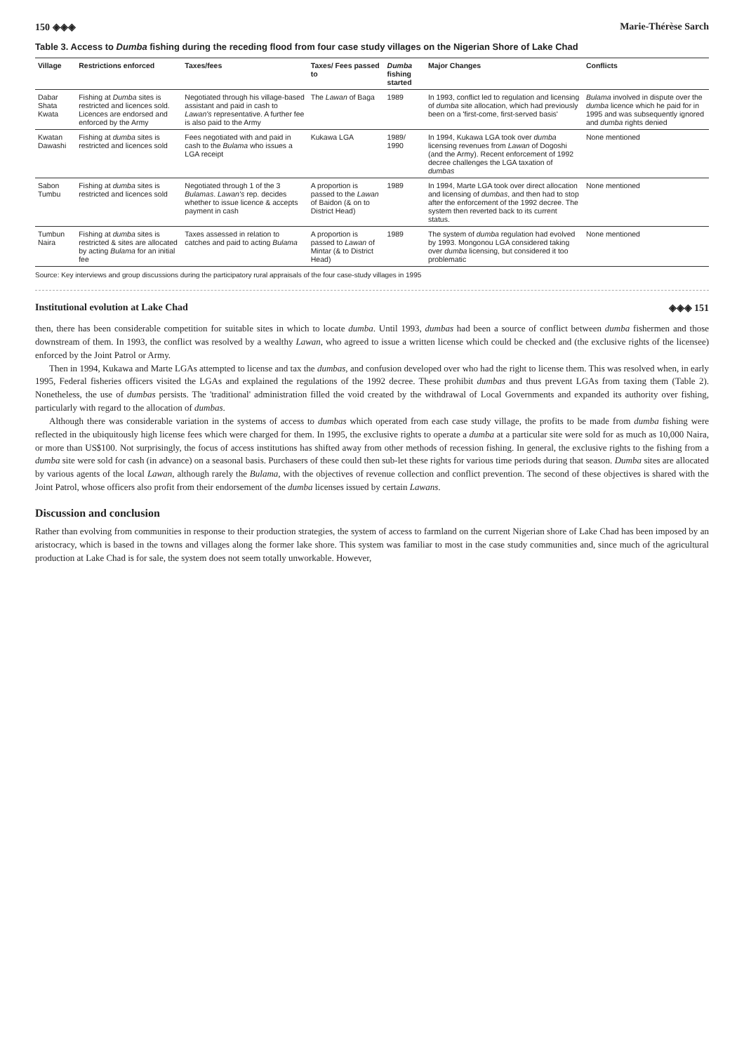150 ◈◈◈ Marie-Thérèse Sarch
Table 3. Access to Dumba fishing during the receding flood from four case study villages on the Nigerian Shore of Lake Chad
| Village | Restrictions enforced | Taxes/fees | Taxes/ Fees passed to | Dumba fishing started | Major Changes | Conflicts |
| --- | --- | --- | --- | --- | --- | --- |
| Dabar Shata Kwata | Fishing at Dumba sites is restricted and licences sold. Licences are endorsed and enforced by the Army | Negotiated through his village-based assistant and paid in cash to Lawan's representative. A further fee is also paid to the Army | The Lawan of Baga | 1989 | In 1993, conflict led to regulation and licensing of dumba site allocation, which had previously been on a 'first-come, first-served basis' | Bulama involved in dispute over the dumba licence which he paid for in 1995 and was subsequently ignored and dumba rights denied |
| Kwatan Dawashi | Fishing at dumba sites is restricted and licences sold | Fees negotiated with and paid in cash to the Bulama who issues a LGA receipt | Kukawa LGA | 1989/ 1990 | In 1994, Kukawa LGA took over dumba licensing revenues from Lawan of Dogoshi (and the Army). Recent enforcement of 1992 decree challenges the LGA taxation of dumbas | None mentioned |
| Sabon Tumbu | Fishing at dumba sites is restricted and licences sold | Negotiated through 1 of the 3 Bulamas . Lawan's rep. decides whether to issue licence & accepts payment in cash | A proportion is passed to the Lawan of Baidon (& on to District Head) | 1989 | In 1994, Marte LGA took over direct allocation and licensing of dumbas , and then had to stop after the enforcement of the 1992 decree. The system then reverted back to its current status. | None mentioned |
| Tumbun Naira | Fishing at dumba sites is restricted & sites are allocated by acting Bulama for an initial fee | Taxes assessed in relation to catches and paid to acting Bulama | A proportion is passed to Lawan of Mintar (& to District Head) | 1989 | The system of dumba regulation had evolved by 1993. Mongonou LGA considered taking over dumba licensing, but considered it too problematic | None mentioned |
Source: Key interviews and group discussions during the participatory rural appraisals of the four case-study villages in 1995
Institutional evolution at Lake Chad ◈◈◈ 151
then, there has been considerable competition for suitable sites in which to locate dumba. Until 1993, dumbas had been a source of conflict between dumba fishermen and those downstream of them. In 1993, the conflict was resolved by a wealthy Lawan, who agreed to issue a written license which could be checked and (the exclusive rights of the licensee) enforced by the Joint Patrol or Army.
Then in 1994, Kukawa and Marte LGAs attempted to license and tax the dumbas, and confusion developed over who had the right to license them. This was resolved when, in early 1995, Federal fisheries officers visited the LGAs and explained the regulations of the 1992 decree. These prohibit dumbas and thus prevent LGAs from taxing them (Table 2). Nonetheless, the use of dumbas persists. The 'traditional' administration filled the void created by the withdrawal of Local Governments and expanded its authority over fishing, particularly with regard to the allocation of dumbas.
Although there was considerable variation in the systems of access to dumbas which operated from each case study village, the profits to be made from dumba fishing were reflected in the ubiquitously high license fees which were charged for them. In 1995, the exclusive rights to operate a dumba at a particular site were sold for as much as 10,000 Naira, or more than US$100. Not surprisingly, the focus of access institutions has shifted away from other methods of recession fishing. In general, the exclusive rights to the fishing from a dumba site were sold for cash (in advance) on a seasonal basis. Purchasers of these could then sub-let these rights for various time periods during that season. Dumba sites are allocated by various agents of the local Lawan, although rarely the Bulama, with the objectives of revenue collection and conflict prevention. The second of these objectives is shared with the Joint Patrol, whose officers also profit from their endorsement of the dumba licenses issued by certain Lawans.
Discussion and conclusion
Rather than evolving from communities in response to their production strategies, the system of access to farmland on the current Nigerian shore of Lake Chad has been imposed by an aristocracy, which is based in the towns and villages along the former lake shore. This system was familiar to most in the case study communities and, since much of the agricultural production at Lake Chad is for sale, the system does not seem totally unworkable. However,